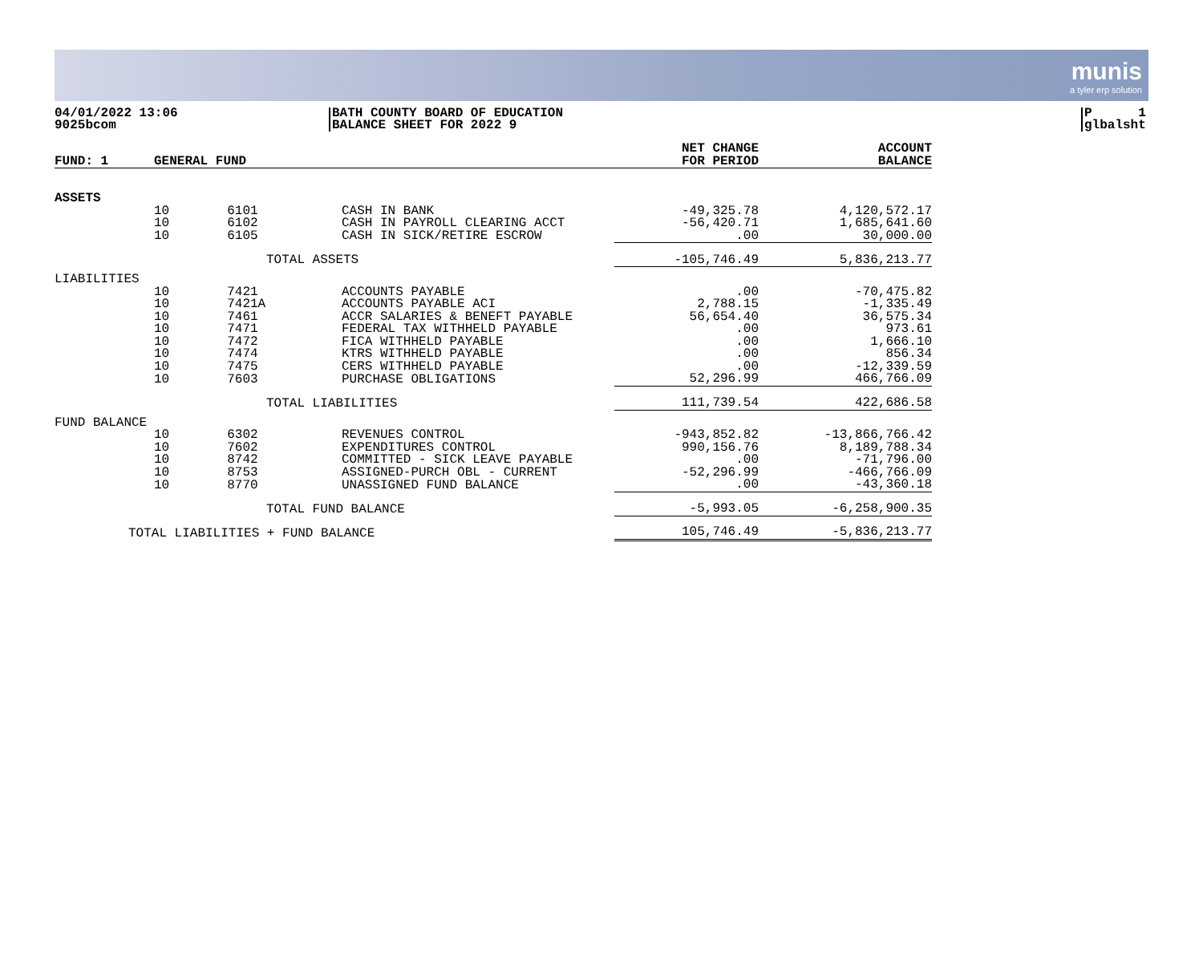munis
a tyler erp solution
04/01/2022 13:06
9025bcom
BATH COUNTY BOARD OF EDUCATION
BALANCE SHEET FOR 2022 9
P 1
glbalsht
| FUND: 1 | GENERAL FUND | | | NET CHANGE FOR PERIOD | ACCOUNT BALANCE |
| --- | --- | --- | --- | --- | --- |
| ASSETS | | | | | |
| | 10 | 6101 | CASH IN BANK | -49,325.78 | 4,120,572.17 |
| | 10 | 6102 | CASH IN PAYROLL CLEARING ACCT | -56,420.71 | 1,685,641.60 |
| | 10 | 6105 | CASH IN SICK/RETIRE ESCROW | .00 | 30,000.00 |
| | | TOTAL ASSETS | | -105,746.49 | 5,836,213.77 |
| LIABILITIES | | | | | |
| | 10 | 7421 | ACCOUNTS PAYABLE | .00 | -70,475.82 |
| | 10 | 7421A | ACCOUNTS PAYABLE ACI | 2,788.15 | -1,335.49 |
| | 10 | 7461 | ACCR SALARIES & BENEFT PAYABLE | 56,654.40 | 36,575.34 |
| | 10 | 7471 | FEDERAL TAX WITHHELD PAYABLE | .00 | 973.61 |
| | 10 | 7472 | FICA WITHHELD PAYABLE | .00 | 1,666.10 |
| | 10 | 7474 | KTRS WITHHELD PAYABLE | .00 | 856.34 |
| | 10 | 7475 | CERS WITHHELD PAYABLE | .00 | -12,339.59 |
| | 10 | 7603 | PURCHASE OBLIGATIONS | 52,296.99 | 466,766.09 |
| | | TOTAL LIABILITIES | | 111,739.54 | 422,686.58 |
| FUND BALANCE | | | | | |
| | 10 | 6302 | REVENUES CONTROL | -943,852.82 | -13,866,766.42 |
| | 10 | 7602 | EXPENDITURES CONTROL | 990,156.76 | 8,189,788.34 |
| | 10 | 8742 | COMMITTED - SICK LEAVE PAYABLE | .00 | -71,796.00 |
| | 10 | 8753 | ASSIGNED-PURCH OBL - CURRENT | -52,296.99 | -466,766.09 |
| | 10 | 8770 | UNASSIGNED FUND BALANCE | .00 | -43,360.18 |
| | | TOTAL FUND BALANCE | | -5,993.05 | -6,258,900.35 |
| TOTAL LIABILITIES + FUND BALANCE | | | | 105,746.49 | -5,836,213.77 |